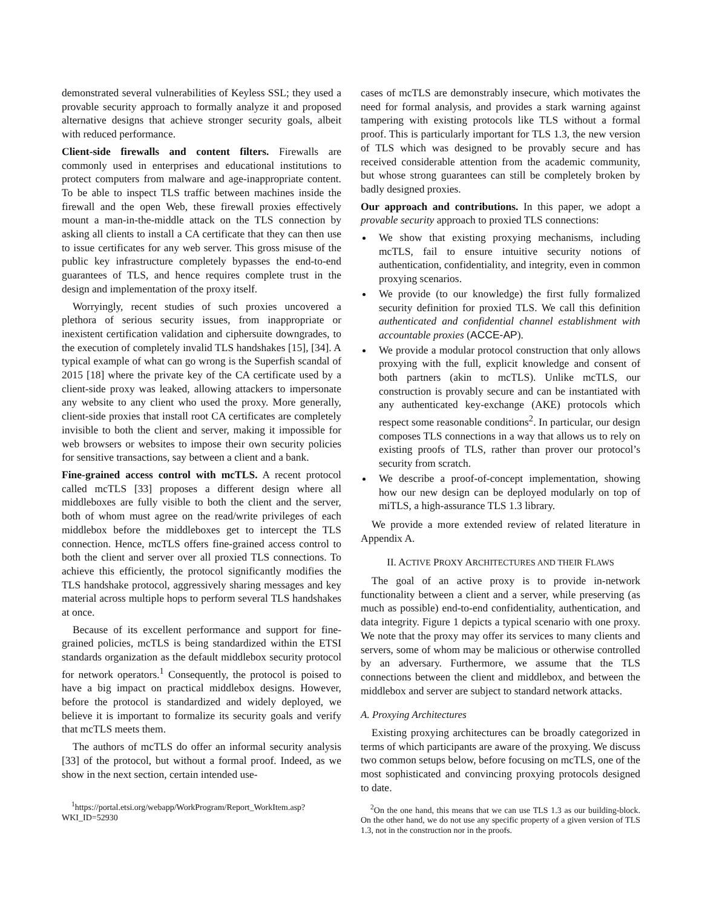demonstrated several vulnerabilities of Keyless SSL; they used a provable security approach to formally analyze it and proposed alternative designs that achieve stronger security goals, albeit with reduced performance.
Client-side firewalls and content filters. Firewalls are commonly used in enterprises and educational institutions to protect computers from malware and age-inappropriate content. To be able to inspect TLS traffic between machines inside the firewall and the open Web, these firewall proxies effectively mount a man-in-the-middle attack on the TLS connection by asking all clients to install a CA certificate that they can then use to issue certificates for any web server. This gross misuse of the public key infrastructure completely bypasses the end-to-end guarantees of TLS, and hence requires complete trust in the design and implementation of the proxy itself.
Worryingly, recent studies of such proxies uncovered a plethora of serious security issues, from inappropriate or inexistent certification validation and ciphersuite downgrades, to the execution of completely invalid TLS handshakes [15], [34]. A typical example of what can go wrong is the Superfish scandal of 2015 [18] where the private key of the CA certificate used by a client-side proxy was leaked, allowing attackers to impersonate any website to any client who used the proxy. More generally, client-side proxies that install root CA certificates are completely invisible to both the client and server, making it impossible for web browsers or websites to impose their own security policies for sensitive transactions, say between a client and a bank.
Fine-grained access control with mcTLS. A recent protocol called mcTLS [33] proposes a different design where all middleboxes are fully visible to both the client and the server, both of whom must agree on the read/write privileges of each middlebox before the middleboxes get to intercept the TLS connection. Hence, mcTLS offers fine-grained access control to both the client and server over all proxied TLS connections. To achieve this efficiently, the protocol significantly modifies the TLS handshake protocol, aggressively sharing messages and key material across multiple hops to perform several TLS handshakes at once.
Because of its excellent performance and support for fine-grained policies, mcTLS is being standardized within the ETSI standards organization as the default middlebox security protocol for network operators.<sup>1</sup> Consequently, the protocol is poised to have a big impact on practical middlebox designs. However, before the protocol is standardized and widely deployed, we believe it is important to formalize its security goals and verify that mcTLS meets them.
The authors of mcTLS do offer an informal security analysis [33] of the protocol, but without a formal proof. Indeed, as we show in the next section, certain intended use-
<sup>1</sup> https://portal.etsi.org/webapp/WorkProgram/Report_WorkItem.asp? WKI_ID=52930
cases of mcTLS are demonstrably insecure, which motivates the need for formal analysis, and provides a stark warning against tampering with existing protocols like TLS without a formal proof. This is particularly important for TLS 1.3, the new version of TLS which was designed to be provably secure and has received considerable attention from the academic community, but whose strong guarantees can still be completely broken by badly designed proxies.
Our approach and contributions. In this paper, we adopt a provable security approach to proxied TLS connections:
We show that existing proxying mechanisms, including mcTLS, fail to ensure intuitive security notions of authentication, confidentiality, and integrity, even in common proxying scenarios.
We provide (to our knowledge) the first fully formalized security definition for proxied TLS. We call this definition authenticated and confidential channel establishment with accountable proxies (ACCE-AP).
We provide a modular protocol construction that only allows proxying with the full, explicit knowledge and consent of both partners (akin to mcTLS). Unlike mcTLS, our construction is provably secure and can be instantiated with any authenticated key-exchange (AKE) protocols which respect some reasonable conditions<sup>2</sup>. In particular, our design composes TLS connections in a way that allows us to rely on existing proofs of TLS, rather than prover our protocol’s security from scratch.
We describe a proof-of-concept implementation, showing how our new design can be deployed modularly on top of miTLS, a high-assurance TLS 1.3 library.
We provide a more extended review of related literature in Appendix A.
II. ACTIVE PROXY ARCHITECTURES AND THEIR FLAWS
The goal of an active proxy is to provide in-network functionality between a client and a server, while preserving (as much as possible) end-to-end confidentiality, authentication, and data integrity. Figure 1 depicts a typical scenario with one proxy. We note that the proxy may offer its services to many clients and servers, some of whom may be malicious or otherwise controlled by an adversary. Furthermore, we assume that the TLS connections between the client and middlebox, and between the middlebox and server are subject to standard network attacks.
A. Proxying Architectures
Existing proxying architectures can be broadly categorized in terms of which participants are aware of the proxying. We discuss two common setups below, before focusing on mcTLS, one of the most sophisticated and convincing proxying protocols designed to date.
<sup>2</sup> On the one hand, this means that we can use TLS 1.3 as our building-block. On the other hand, we do not use any specific property of a given version of TLS 1.3, not in the construction nor in the proofs.